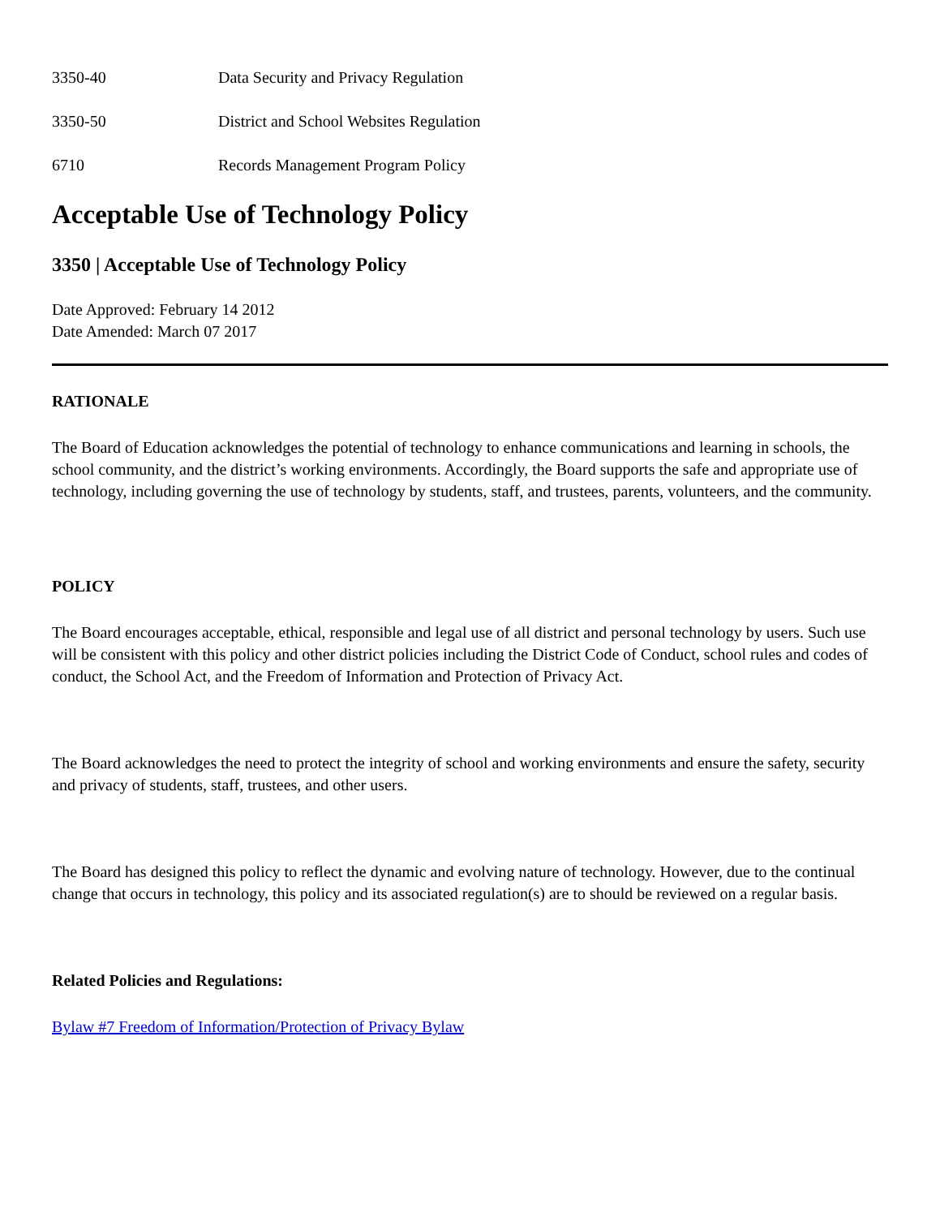3350-40 Data Security and Privacy Regulation
3350-50 District and School Websites Regulation
6710 Records Management Program Policy
Acceptable Use of Technology Policy
3350 | Acceptable Use of Technology Policy
Date Approved: February 14 2012
Date Amended: March 07 2017
RATIONALE
The Board of Education acknowledges the potential of technology to enhance communications and learning in schools, the school community, and the district’s working environments. Accordingly, the Board supports the safe and appropriate use of technology, including governing the use of technology by students, staff, and trustees, parents, volunteers, and the community.
POLICY
The Board encourages acceptable, ethical, responsible and legal use of all district and personal technology by users. Such use will be consistent with this policy and other district policies including the District Code of Conduct, school rules and codes of conduct, the School Act, and the Freedom of Information and Protection of Privacy Act.
The Board acknowledges the need to protect the integrity of school and working environments and ensure the safety, security and privacy of students, staff, trustees, and other users.
The Board has designed this policy to reflect the dynamic and evolving nature of technology. However, due to the continual change that occurs in technology, this policy and its associated regulation(s) are to should be reviewed on a regular basis.
Related Policies and Regulations:
Bylaw #7 Freedom of Information/Protection of Privacy Bylaw